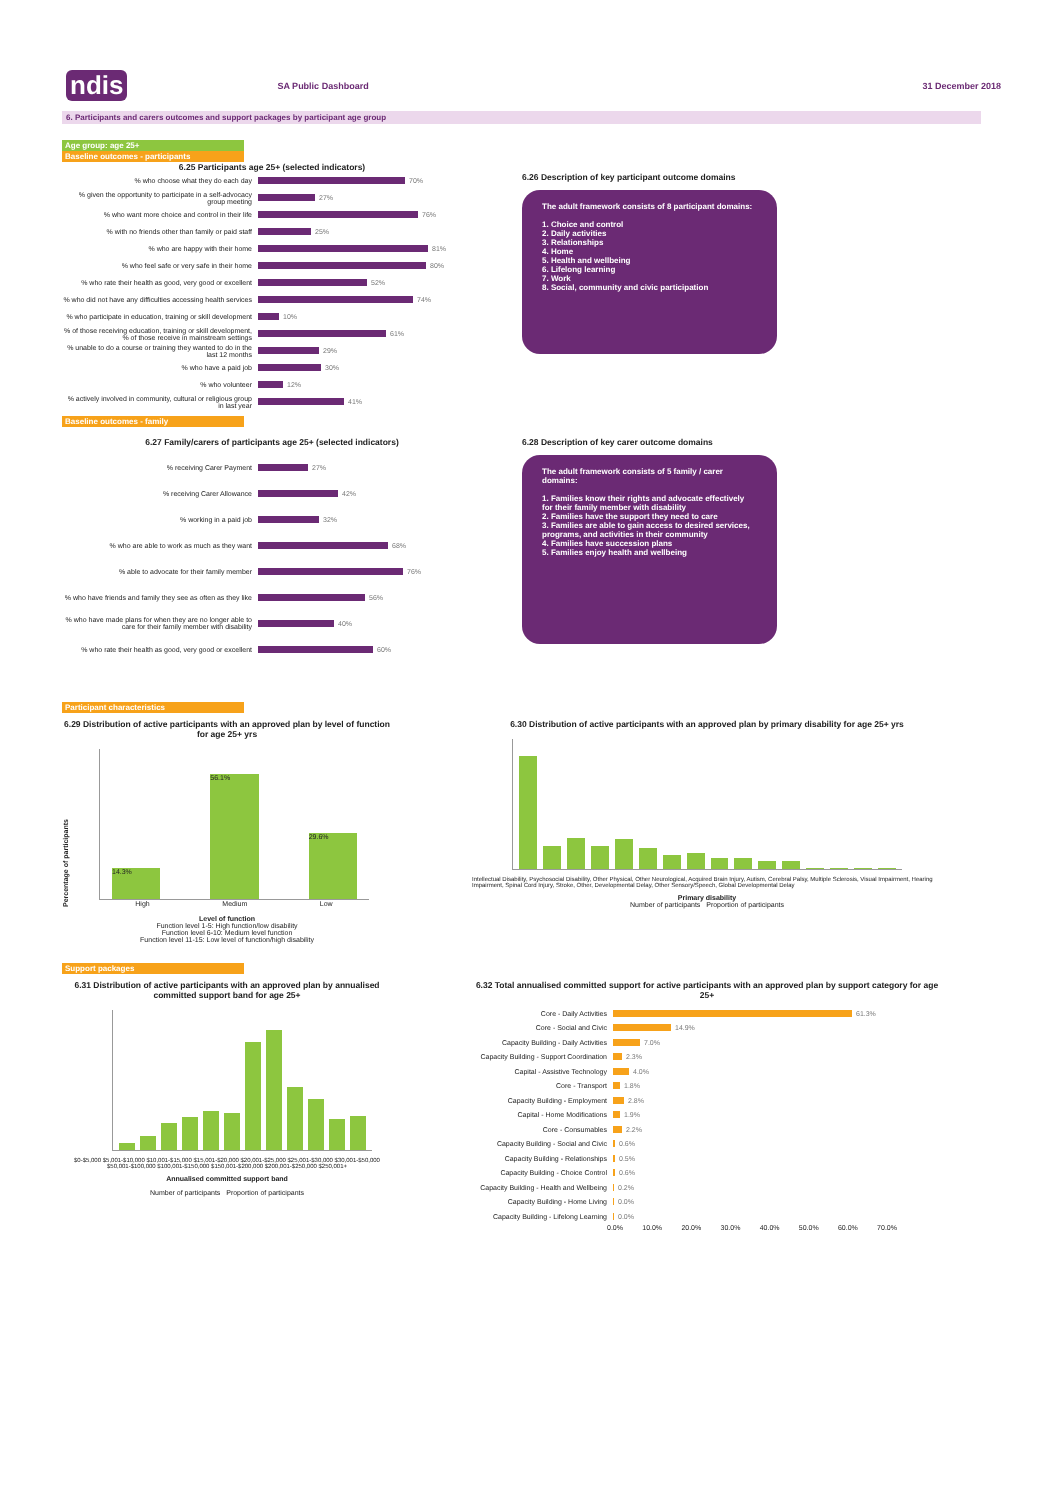ndis SA Public Dashboard 31 December 2018
6. Participants and carers outcomes and support packages by participant age group
Age group: age 25+
Baseline outcomes - participants
6.25 Participants age 25+ (selected indicators)
% who choose what they do each day 70%
% given the opportunity to participate in a self-advocacy group meeting 27%
% who want more choice and control in their life 76%
% with no friends other than family or paid staff 25%
% who are happy with their home 81%
% who feel safe or very safe in their home 80%
% who rate their health as good, very good or excellent 52%
% who did not have any difficulties accessing health services 74%
% who participate in education, training or skill development 10%
% of those receiving education, training or skill development, % of those receive in mainstream settings 61%
% unable to do a course or training they wanted to do in the last 12 months 29%
% who have a paid job 30%
% who volunteer 12%
% actively involved in community, cultural or religious group in last year 41%
6.26 Description of key participant outcome domains
The adult framework consists of 8 participant domains:
1. Choice and control
2. Daily activities
3. Relationships
4. Home
5. Health and wellbeing
6. Lifelong learning
7. Work
8. Social, community and civic participation
Baseline outcomes - family
6.27 Family/carers of participants age 25+ (selected indicators)
% receiving Carer Payment 27%
% receiving Carer Allowance 42%
% working in a paid job 32%
% who are able to work as much as they want 68%
% able to advocate for their family member 76%
% who have friends and family they see as often as they like 56%
% who have made plans for when they are no longer able to care for their family member with disability 40%
% who rate their health as good, very good or excellent 60%
6.28 Description of key carer outcome domains
The adult framework consists of 5 family / carer domains:
1. Families know their rights and advocate effectively for their family member with disability
2. Families have the support they need to care
3. Families are able to gain access to desired services, programs, and activities in their community
4. Families have succession plans
5. Families enjoy health and wellbeing
Participant characteristics
6.29 Distribution of active participants with an approved plan by level of function for age 25+ yrs
Percentage of participants
14.3%
56.1%
29.6%
High Medium Low
Level of function
Function level 1-5: High function/low disability
Function level 6-10: Medium level function
Function level 11-15: Low level of function/high disability
6.30 Distribution of active participants with an approved plan by primary disability for age 25+ yrs
Intellectual Disability, Psychosocial Disability, Other Physical, Other Neurological, Acquired Brain Injury, Autism, Cerebral Palsy, Multiple Sclerosis, Visual Impairment, Hearing Impairment, Spinal Cord Injury, Stroke, Other, Developmental Delay, Other Sensory/Speech, Global Developmental Delay
Primary disability
Number of participants Proportion of participants
Support packages
6.31 Distribution of active participants with an approved plan by annualised committed support band for age 25+
$0-$5,000 $5,001-$10,000 $10,001-$15,000 $15,001-$20,000 $20,001-$25,000 $25,001-$30,000 $30,001-$50,000 $50,001-$100,000 $100,001-$150,000 $150,001-$200,000 $200,001-$250,000 $250,001+
Annualised committed support band
Number of participants Proportion of participants
6.32 Total annualised committed support for active participants with an approved plan by support category for age 25+
Core - Daily Activities 61.3%
Core - Social and Civic 14.9%
Capacity Building - Daily Activities 7.0%
Capacity Building - Support Coordination 2.3%
Capital - Assistive Technology 4.0%
Core - Transport 1.8%
Capacity Building - Employment 2.8%
Capital - Home Modifications 1.9%
Core - Consumables 2.2%
Capacity Building - Social and Civic 0.6%
Capacity Building - Relationships 0.5%
Capacity Building - Choice Control 0.6%
Capacity Building - Health and Wellbeing 0.2%
Capacity Building - Home Living 0.0%
Capacity Building - Lifelong Learning 0.0%
0.0% 10.0% 20.0% 30.0% 40.0% 50.0% 60.0% 70.0%